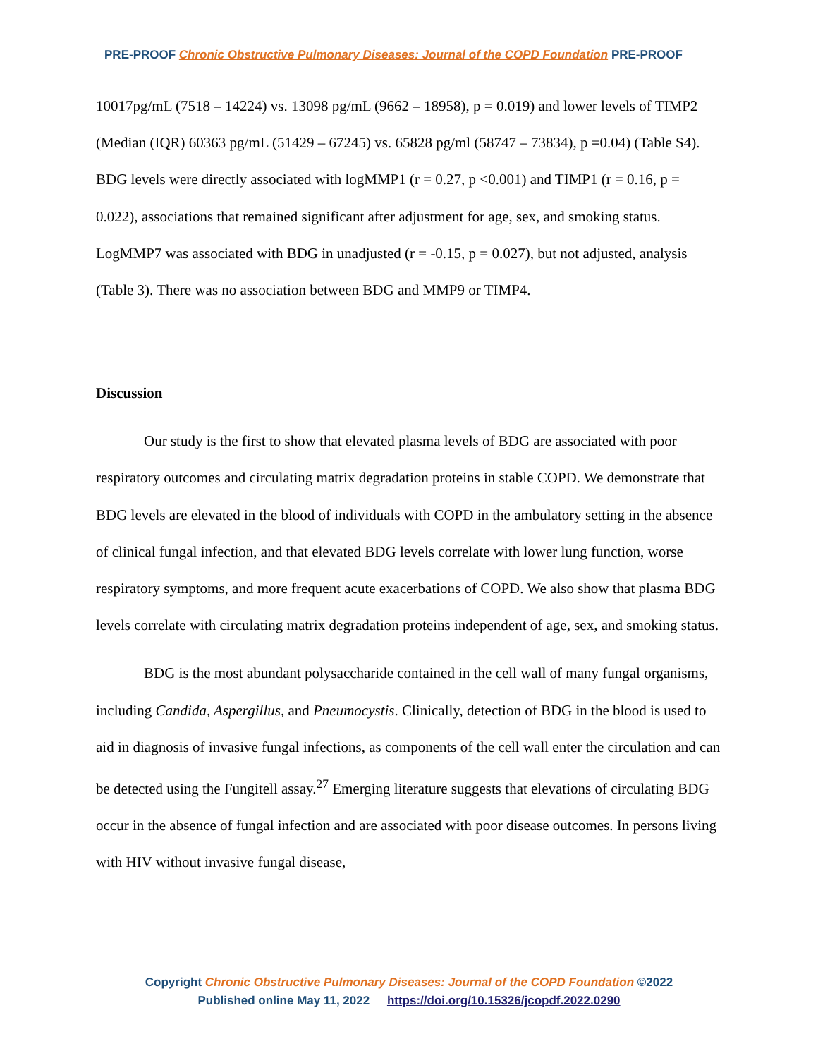PRE-PROOF Chronic Obstructive Pulmonary Diseases: Journal of the COPD Foundation PRE-PROOF
10017pg/mL (7518 – 14224) vs. 13098 pg/mL (9662 – 18958), p = 0.019) and lower levels of TIMP2 (Median (IQR) 60363 pg/mL (51429 – 67245) vs. 65828 pg/ml (58747 – 73834), p =0.04) (Table S4). BDG levels were directly associated with logMMP1 (r = 0.27, p <0.001) and TIMP1 (r = 0.16, p = 0.022), associations that remained significant after adjustment for age, sex, and smoking status. LogMMP7 was associated with BDG in unadjusted (r = -0.15, p = 0.027), but not adjusted, analysis (Table 3). There was no association between BDG and MMP9 or TIMP4.
Discussion
Our study is the first to show that elevated plasma levels of BDG are associated with poor respiratory outcomes and circulating matrix degradation proteins in stable COPD. We demonstrate that BDG levels are elevated in the blood of individuals with COPD in the ambulatory setting in the absence of clinical fungal infection, and that elevated BDG levels correlate with lower lung function, worse respiratory symptoms, and more frequent acute exacerbations of COPD. We also show that plasma BDG levels correlate with circulating matrix degradation proteins independent of age, sex, and smoking status.
BDG is the most abundant polysaccharide contained in the cell wall of many fungal organisms, including Candida, Aspergillus, and Pneumocystis. Clinically, detection of BDG in the blood is used to aid in diagnosis of invasive fungal infections, as components of the cell wall enter the circulation and can be detected using the Fungitell assay.<sup>27</sup> Emerging literature suggests that elevations of circulating BDG occur in the absence of fungal infection and are associated with poor disease outcomes. In persons living with HIV without invasive fungal disease,
Copyright Chronic Obstructive Pulmonary Diseases: Journal of the COPD Foundation ©2022
Published online May 11, 2022 https://doi.org/10.15326/jcopdf.2022.0290